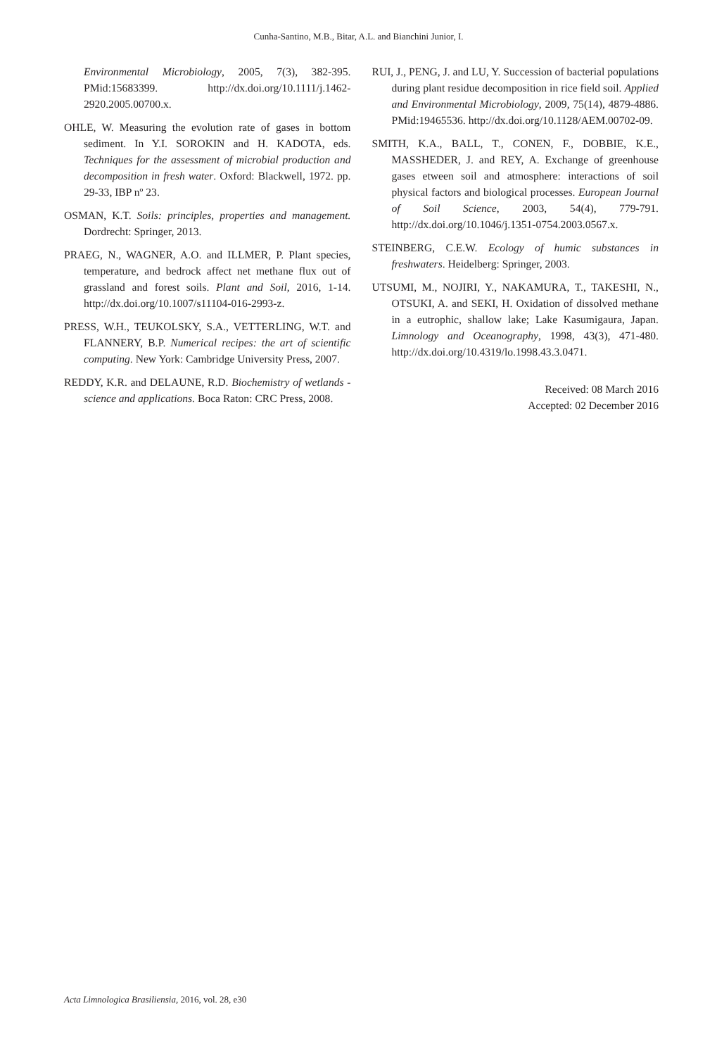Cunha-Santino, M.B., Bitar, A.L. and Bianchini Junior, I.
Environmental Microbiology, 2005, 7(3), 382-395. PMid:15683399. http://dx.doi.org/10.1111/j.1462-2920.2005.00700.x.
OHLE, W. Measuring the evolution rate of gases in bottom sediment. In Y.I. SOROKIN and H. KADOTA, eds. Techniques for the assessment of microbial production and decomposition in fresh water. Oxford: Blackwell, 1972. pp. 29-33, IBP nº 23.
OSMAN, K.T. Soils: principles, properties and management. Dordrecht: Springer, 2013.
PRAEG, N., WAGNER, A.O. and ILLMER, P. Plant species, temperature, and bedrock affect net methane flux out of grassland and forest soils. Plant and Soil, 2016, 1-14. http://dx.doi.org/10.1007/s11104-016-2993-z.
PRESS, W.H., TEUKOLSKY, S.A., VETTERLING, W.T. and FLANNERY, B.P. Numerical recipes: the art of scientific computing. New York: Cambridge University Press, 2007.
REDDY, K.R. and DELAUNE, R.D. Biochemistry of wetlands - science and applications. Boca Raton: CRC Press, 2008.
RUI, J., PENG, J. and LU, Y. Succession of bacterial populations during plant residue decomposition in rice field soil. Applied and Environmental Microbiology, 2009, 75(14), 4879-4886. PMid:19465536. http://dx.doi.org/10.1128/AEM.00702-09.
SMITH, K.A., BALL, T., CONEN, F., DOBBIE, K.E., MASSHEDER, J. and REY, A. Exchange of greenhouse gases etween soil and atmosphere: interactions of soil physical factors and biological processes. European Journal of Soil Science, 2003, 54(4), 779-791. http://dx.doi.org/10.1046/j.1351-0754.2003.0567.x.
STEINBERG, C.E.W. Ecology of humic substances in freshwaters. Heidelberg: Springer, 2003.
UTSUMI, M., NOJIRI, Y., NAKAMURA, T., TAKESHI, N., OTSUKI, A. and SEKI, H. Oxidation of dissolved methane in a eutrophic, shallow lake; Lake Kasumigaura, Japan. Limnology and Oceanography, 1998, 43(3), 471-480. http://dx.doi.org/10.4319/lo.1998.43.3.0471.
Received: 08 March 2016
Accepted: 02 December 2016
Acta Limnologica Brasiliensia, 2016, vol. 28, e30